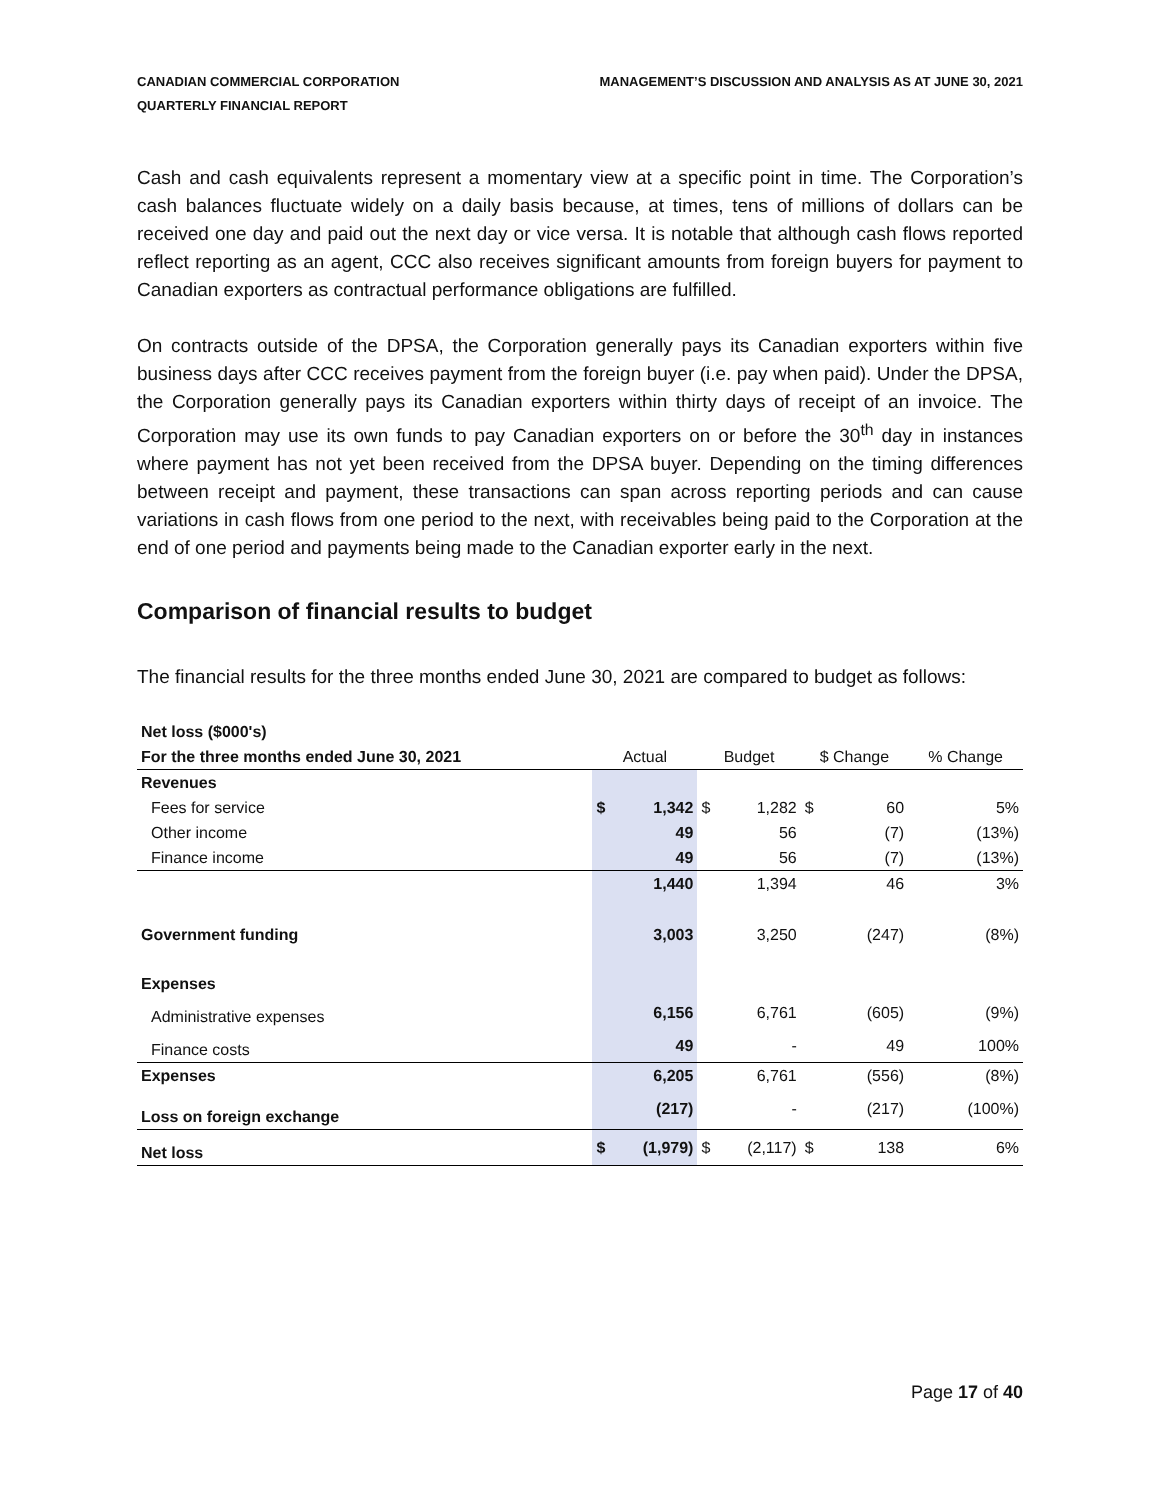CANADIAN COMMERCIAL CORPORATION
QUARTERLY FINANCIAL REPORT
MANAGEMENT’S DISCUSSION AND ANALYSIS AS AT JUNE 30, 2021
Cash and cash equivalents represent a momentary view at a specific point in time. The Corporation’s cash balances fluctuate widely on a daily basis because, at times, tens of millions of dollars can be received one day and paid out the next day or vice versa. It is notable that although cash flows reported reflect reporting as an agent, CCC also receives significant amounts from foreign buyers for payment to Canadian exporters as contractual performance obligations are fulfilled.
On contracts outside of the DPSA, the Corporation generally pays its Canadian exporters within five business days after CCC receives payment from the foreign buyer (i.e. pay when paid). Under the DPSA, the Corporation generally pays its Canadian exporters within thirty days of receipt of an invoice. The Corporation may use its own funds to pay Canadian exporters on or before the 30<sup>th</sup> day in instances where payment has not yet been received from the DPSA buyer. Depending on the timing differences between receipt and payment, these transactions can span across reporting periods and can cause variations in cash flows from one period to the next, with receivables being paid to the Corporation at the end of one period and payments being made to the Canadian exporter early in the next.
Comparison of financial results to budget
The financial results for the three months ended June 30, 2021 are compared to budget as follows:
| Net loss ($000's) | | | | | | | |
| For the three months ended June 30, 2021 | Actual | | Budget | | $ Change | | % Change |
| Revenues | | | | | | | |
| Fees for service | $ | 1,342 | $ | 1,282 | $ | 60 | 5% |
| Other income | | 49 | | 56 | | (7) | (13%) |
| Finance income | | 49 | | 56 | | (7) | (13%) |
| | | 1,440 | | 1,394 | | 46 | 3% |
| Government funding | | 3,003 | | 3,250 | | (247) | (8%) |
| Expenses | | | | | | | |
| Administrative expenses | | 6,156 | | 6,761 | | (605) | (9%) |
| Finance costs | | 49 | | - | | 49 | 100% |
| Expenses | | 6,205 | | 6,761 | | (556) | (8%) |
| Loss on foreign exchange | | (217) | | - | | (217) | (100%) |
| Net loss | $ | (1,979) | $ | (2,117) | $ | 138 | 6% |
Page 17 of 40